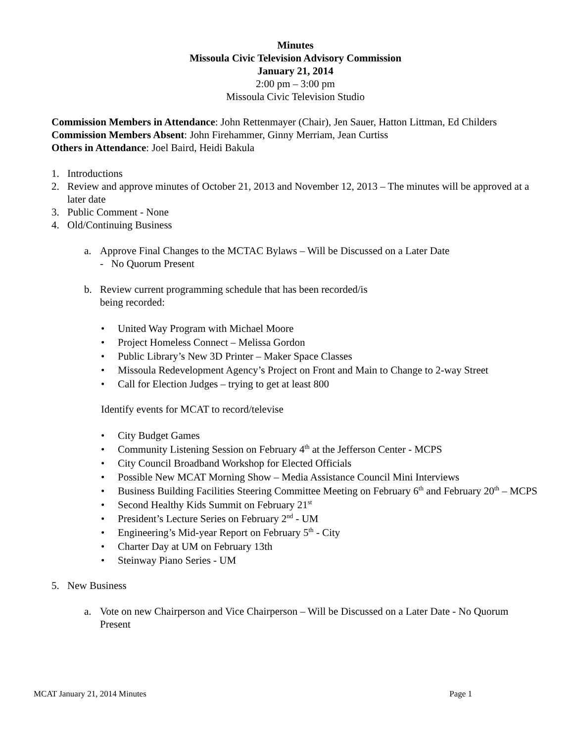Minutes
Missoula Civic Television Advisory Commission
January 21, 2014
2:00 pm – 3:00 pm
Missoula Civic Television Studio
Commission Members in Attendance: John Rettenmayer (Chair), Jen Sauer, Hatton Littman, Ed Childers
Commission Members Absent: John Firehammer, Ginny Merriam, Jean Curtiss
Others in Attendance: Joel Baird, Heidi Bakula
1. Introductions
2. Review and approve minutes of October 21, 2013 and November 12, 2013 – The minutes will be approved at a later date
3. Public Comment - None
4. Old/Continuing Business
a. Approve Final Changes to the MCTAC Bylaws – Will be Discussed on a Later Date
- No Quorum Present
b. Review current programming schedule that has been recorded/is
being recorded:
• United Way Program with Michael Moore
• Project Homeless Connect – Melissa Gordon
• Public Library’s New 3D Printer – Maker Space Classes
• Missoula Redevelopment Agency’s Project on Front and Main to Change to 2-way Street
• Call for Election Judges – trying to get at least 800
Identify events for MCAT to record/televise
• City Budget Games
• Community Listening Session on February 4<sup>th</sup> at the Jefferson Center - MCPS
• City Council Broadband Workshop for Elected Officials
• Possible New MCAT Morning Show – Media Assistance Council Mini Interviews
• Business Building Facilities Steering Committee Meeting on February 6<sup>th</sup> and February 20<sup>th</sup> – MCPS
• Second Healthy Kids Summit on February 21<sup>st</sup>
• President’s Lecture Series on February 2<sup>nd</sup> - UM
• Engineering’s Mid-year Report on February 5<sup>th</sup> - City
• Charter Day at UM on February 13th
• Steinway Piano Series - UM
5. New Business
a. Vote on new Chairperson and Vice Chairperson – Will be Discussed on a Later Date - No Quorum Present
MCAT January 21, 2014 Minutes Page 1